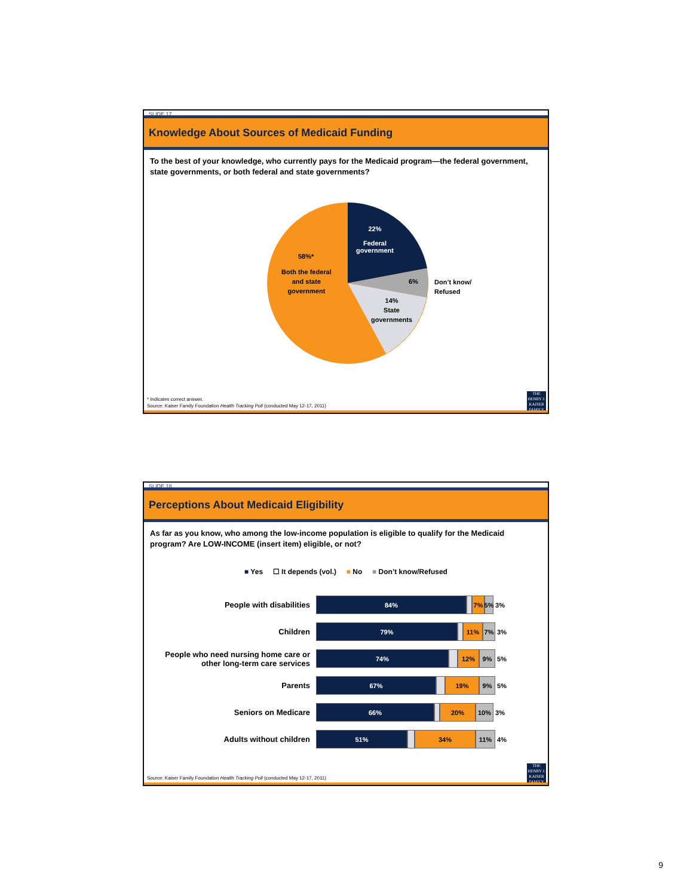SLIDE 17
Knowledge About Sources of Medicaid Funding
To the best of your knowledge, who currently pays for the Medicaid program—the federal government, state governments, or both federal and state governments?
22%
Federal
government
58%*
Both the federal
and state
government
6%
Don’t know/
Refused
14%
State
governments
* Indicates correct answer.
Source: Kaiser Family Foundation Health Tracking Poll (conducted May 12-17, 2011)
THE HENRY J.
KAISER
FAMILY
SLIDE 18
Perceptions About Medicaid Eligibility
As far as you know, who among the low-income population is eligible to qualify for the Medicaid program? Are LOW-INCOME (insert item) eligible, or not?
■ Yes ☐ It depends (vol.) ■ No ■ Don’t know/Refused
People with disabilities
84% 7% 5%
3%
Children
79% 11% 7%
3%
People who need nursing home care or other long-term care services
74% 12% 9%
5%
Parents
67% 19% 9%
5%
Seniors on Medicare
66% 20% 10%
3%
Adults without children
51% 34% 11%
4%
Source: Kaiser Family Foundation Health Tracking Poll (conducted May 12-17, 2011)
THE HENRY J.
KAISER
FAMILY
9